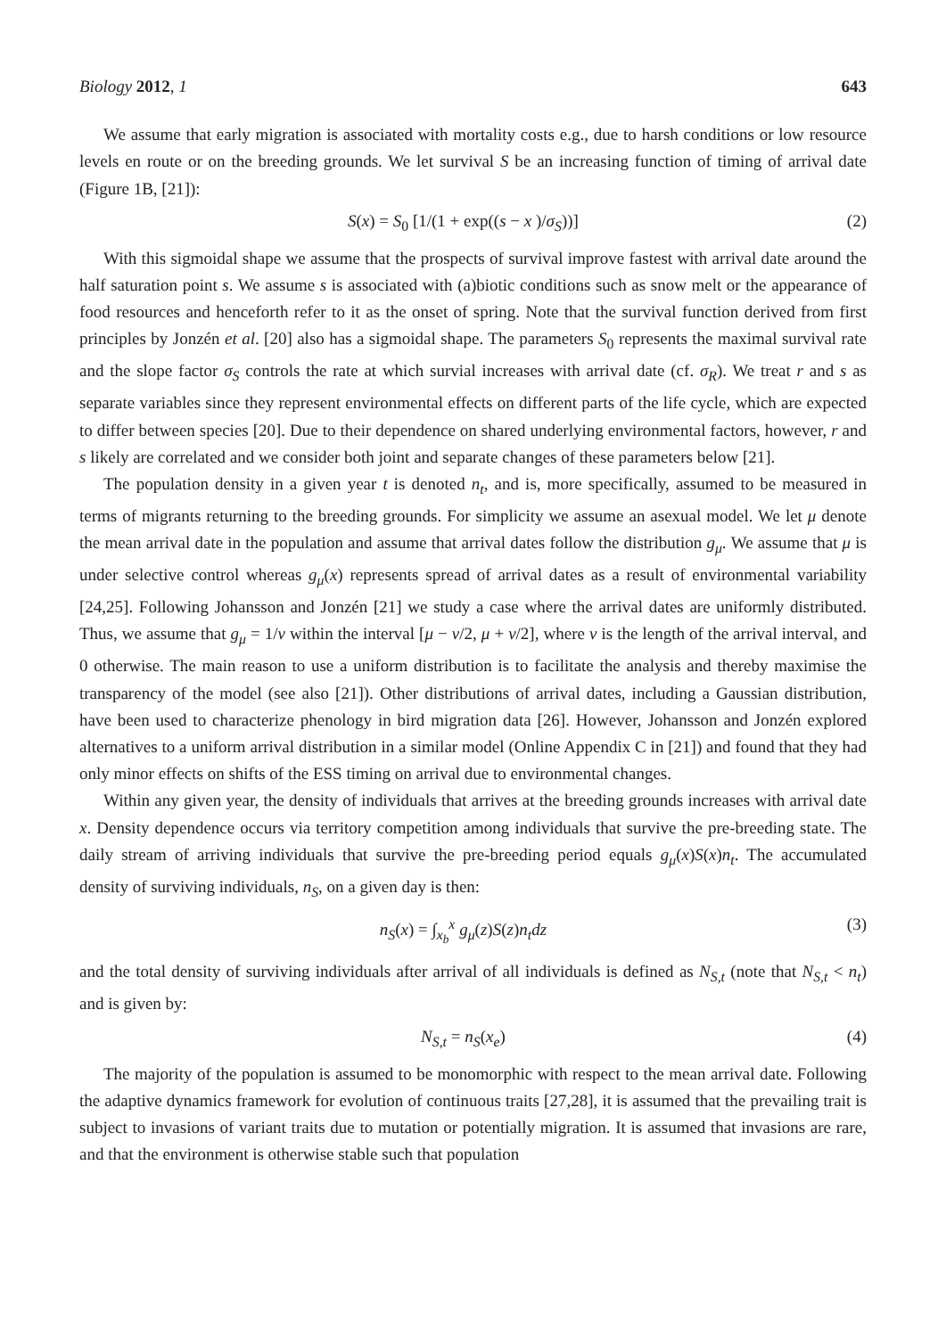Biology 2012, 1 643
We assume that early migration is associated with mortality costs e.g., due to harsh conditions or low resource levels en route or on the breeding grounds. We let survival S be an increasing function of timing of arrival date (Figure 1B, [21]):
S(x) = S<sub>0</sub> [1/(1 + exp((s − x )/σ<sub>S</sub>))] (2)
With this sigmoidal shape we assume that the prospects of survival improve fastest with arrival date around the half saturation point s. We assume s is associated with (a)biotic conditions such as snow melt or the appearance of food resources and henceforth refer to it as the onset of spring. Note that the survival function derived from first principles by Jonzén et al. [20] also has a sigmoidal shape. The parameters S<sub>0</sub> represents the maximal survival rate and the slope factor σ<sub>S</sub> controls the rate at which survial increases with arrival date (cf. σ<sub>R</sub>). We treat r and s as separate variables since they represent environmental effects on different parts of the life cycle, which are expected to differ between species [20]. Due to their dependence on shared underlying environmental factors, however, r and s likely are correlated and we consider both joint and separate changes of these parameters below [21].
The population density in a given year t is denoted n<sub>t</sub>, and is, more specifically, assumed to be measured in terms of migrants returning to the breeding grounds. For simplicity we assume an asexual model. We let μ denote the mean arrival date in the population and assume that arrival dates follow the distribution g<sub>μ</sub>. We assume that μ is under selective control whereas g<sub>μ</sub>(x) represents spread of arrival dates as a result of environmental variability [24,25]. Following Johansson and Jonzén [21] we study a case where the arrival dates are uniformly distributed. Thus, we assume that g<sub>μ</sub> = 1/v within the interval [μ − v/2, μ + v/2], where v is the length of the arrival interval, and 0 otherwise. The main reason to use a uniform distribution is to facilitate the analysis and thereby maximise the transparency of the model (see also [21]). Other distributions of arrival dates, including a Gaussian distribution, have been used to characterize phenology in bird migration data [26]. However, Johansson and Jonzén explored alternatives to a uniform arrival distribution in a similar model (Online Appendix C in [21]) and found that they had only minor effects on shifts of the ESS timing on arrival due to environmental changes.
Within any given year, the density of individuals that arrives at the breeding grounds increases with arrival date x. Density dependence occurs via territory competition among individuals that survive the pre-breeding state. The daily stream of arriving individuals that survive the pre-breeding period equals g<sub>μ</sub>(x)S(x)n<sub>t</sub>. The accumulated density of surviving individuals, n<sub>S</sub>, on a given day is then:
n<sub>S</sub>(x) = ∫<sub>x<sub>b</sub></sub><sup>x</sup> g<sub>μ</sub>(z)S(z)n<sub>t</sub>dz (3)
and the total density of surviving individuals after arrival of all individuals is defined as N<sub>S,t</sub> (note that N<sub>S,t</sub> < n<sub>t</sub>) and is given by:
N<sub>S,t</sub> = n<sub>S</sub>(x<sub>e</sub>) (4)
The majority of the population is assumed to be monomorphic with respect to the mean arrival date. Following the adaptive dynamics framework for evolution of continuous traits [27,28], it is assumed that the prevailing trait is subject to invasions of variant traits due to mutation or potentially migration. It is assumed that invasions are rare, and that the environment is otherwise stable such that population